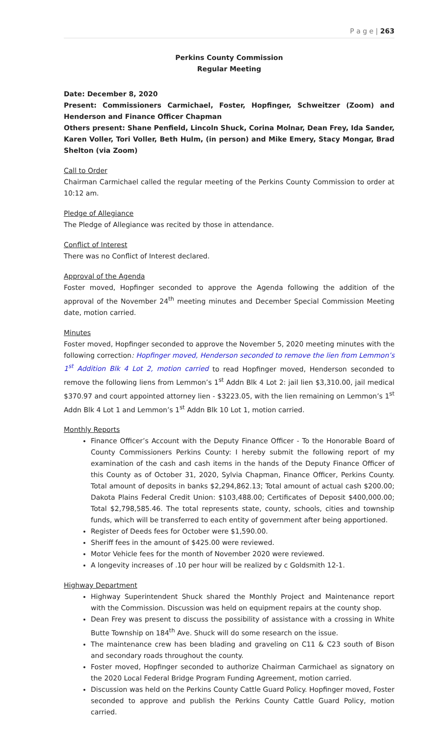P a g e | 263
Perkins County Commission
Regular Meeting
Date: December 8, 2020
Present: Commissioners Carmichael, Foster, Hopfinger, Schweitzer (Zoom) and Henderson and Finance Officer Chapman
Others present: Shane Penfield, Lincoln Shuck, Corina Molnar, Dean Frey, Ida Sander, Karen Voller, Tori Voller, Beth Hulm, (in person) and Mike Emery, Stacy Mongar, Brad Shelton (via Zoom)
Call to Order
Chairman Carmichael called the regular meeting of the Perkins County Commission to order at 10:12 am.
Pledge of Allegiance
The Pledge of Allegiance was recited by those in attendance.
Conflict of Interest
There was no Conflict of Interest declared.
Approval of the Agenda
Foster moved, Hopfinger seconded to approve the Agenda following the addition of the approval of the November 24<sup>th</sup> meeting minutes and December Special Commission Meeting date, motion carried.
Minutes
Foster moved, Hopfinger seconded to approve the November 5, 2020 meeting minutes with the following correction: Hopfinger moved, Henderson seconded to remove the lien from Lemmon’s 1<sup>st</sup> Addition Blk 4 Lot 2, motion carried to read Hopfinger moved, Henderson seconded to remove the following liens from Lemmon’s 1<sup>st</sup> Addn Blk 4 Lot 2: jail lien $3,310.00, jail medical $370.97 and court appointed attorney lien - $3223.05, with the lien remaining on Lemmon’s 1<sup>st</sup> Addn Blk 4 Lot 1 and Lemmon’s 1<sup>st</sup> Addn Blk 10 Lot 1, motion carried.
Monthly Reports
Finance Officer’s Account with the Deputy Finance Officer - To the Honorable Board of County Commissioners Perkins County: I hereby submit the following report of my examination of the cash and cash items in the hands of the Deputy Finance Officer of this County as of October 31, 2020, Sylvia Chapman, Finance Officer, Perkins County. Total amount of deposits in banks $2,294,862.13; Total amount of actual cash $200.00; Dakota Plains Federal Credit Union: $103,488.00; Certificates of Deposit $400,000.00; Total $2,798,585.46. The total represents state, county, schools, cities and township funds, which will be transferred to each entity of government after being apportioned.
Register of Deeds fees for October were $1,590.00.
Sheriff fees in the amount of $425.00 were reviewed.
Motor Vehicle fees for the month of November 2020 were reviewed.
A longevity increases of .10 per hour will be realized by c Goldsmith 12-1.
Highway Department
Highway Superintendent Shuck shared the Monthly Project and Maintenance report with the Commission. Discussion was held on equipment repairs at the county shop.
Dean Frey was present to discuss the possibility of assistance with a crossing in White Butte Township on 184<sup>th</sup> Ave. Shuck will do some research on the issue.
The maintenance crew has been blading and graveling on C11 & C23 south of Bison and secondary roads throughout the county.
Foster moved, Hopfinger seconded to authorize Chairman Carmichael as signatory on the 2020 Local Federal Bridge Program Funding Agreement, motion carried.
Discussion was held on the Perkins County Cattle Guard Policy. Hopfinger moved, Foster seconded to approve and publish the Perkins County Cattle Guard Policy, motion carried.